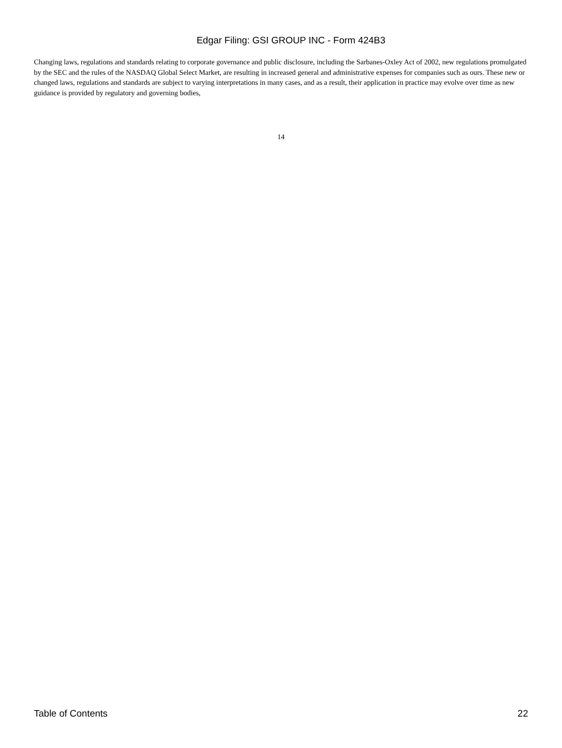Edgar Filing: GSI GROUP INC - Form 424B3
Changing laws, regulations and standards relating to corporate governance and public disclosure, including the Sarbanes-Oxley Act of 2002, new regulations promulgated by the SEC and the rules of the NASDAQ Global Select Market, are resulting in increased general and administrative expenses for companies such as ours. These new or changed laws, regulations and standards are subject to varying interpretations in many cases, and as a result, their application in practice may evolve over time as new guidance is provided by regulatory and governing bodies,
14
Table of Contents 22